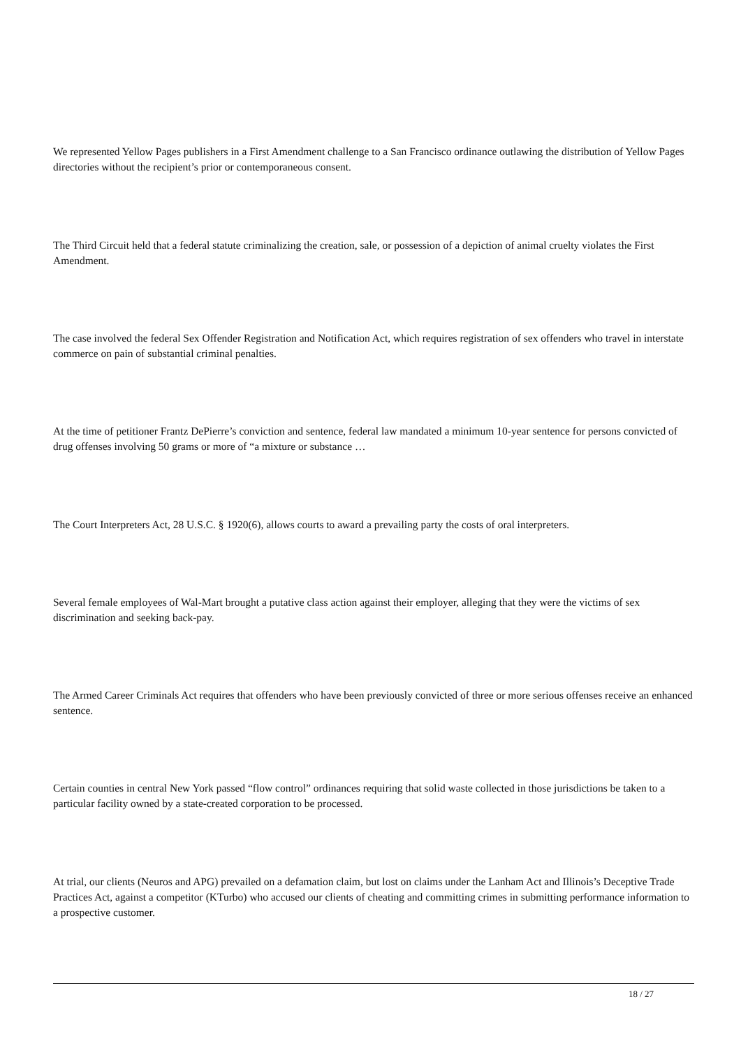We represented Yellow Pages publishers in a First Amendment challenge to a San Francisco ordinance outlawing the distribution of Yellow Pages directories without the recipient’s prior or contemporaneous consent.
The Third Circuit held that a federal statute criminalizing the creation, sale, or possession of a depiction of animal cruelty violates the First Amendment.
The case involved the federal Sex Offender Registration and Notification Act, which requires registration of sex offenders who travel in interstate commerce on pain of substantial criminal penalties.
At the time of petitioner Frantz DePierre’s conviction and sentence, federal law mandated a minimum 10-year sentence for persons convicted of drug offenses involving 50 grams or more of “a mixture or substance …
The Court Interpreters Act, 28 U.S.C. § 1920(6), allows courts to award a prevailing party the costs of oral interpreters.
Several female employees of Wal-Mart brought a putative class action against their employer, alleging that they were the victims of sex discrimination and seeking back-pay.
The Armed Career Criminals Act requires that offenders who have been previously convicted of three or more serious offenses receive an enhanced sentence.
Certain counties in central New York passed “flow control” ordinances requiring that solid waste collected in those jurisdictions be taken to a particular facility owned by a state-created corporation to be processed.
At trial, our clients (Neuros and APG) prevailed on a defamation claim, but lost on claims under the Lanham Act and Illinois’s Deceptive Trade Practices Act, against a competitor (KTurbo) who accused our clients of cheating and committing crimes in submitting performance information to a prospective customer.
18 / 27